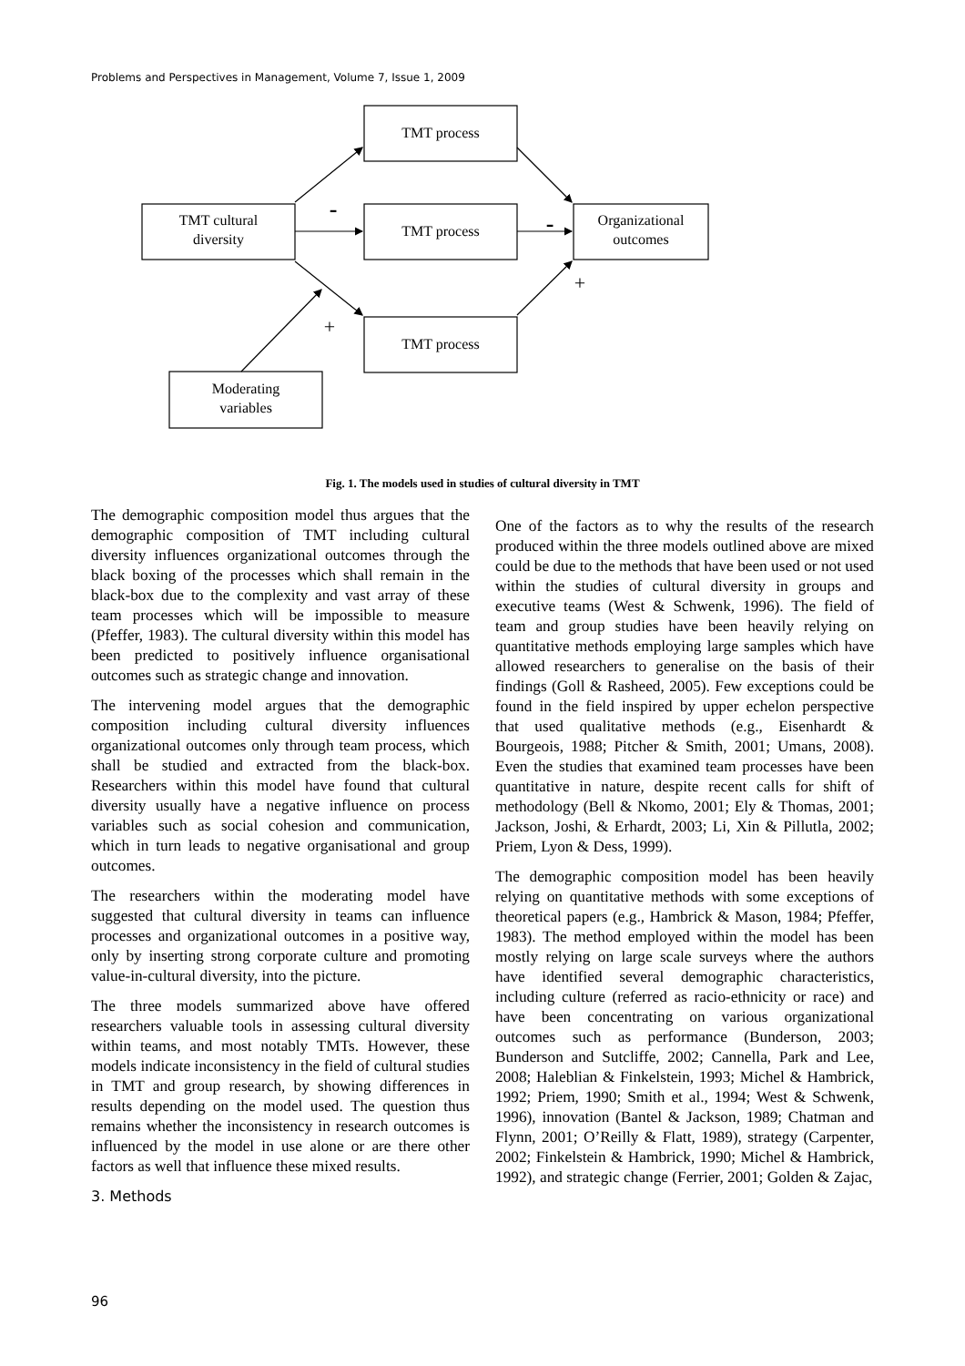Problems and Perspectives in Management, Volume 7, Issue 1, 2009
TMT process
TMT process
TMT process
TMT cultural
diversity
Organizational
outcomes
Moderating
variables
-
-
+
+
Fig. 1. The models used in studies of cultural diversity in TMT
The demographic composition model thus argues that the demographic composition of TMT including cultural diversity influences organizational outcomes through the black boxing of the processes which shall remain in the black-box due to the complexity and vast array of these team processes which will be impossible to measure (Pfeffer, 1983). The cultural diversity within this model has been predicted to positively influence organisational outcomes such as strategic change and innovation.
The intervening model argues that the demographic composition including cultural diversity influences organizational outcomes only through team process, which shall be studied and extracted from the black-box. Researchers within this model have found that cultural diversity usually have a negative influence on process variables such as social cohesion and communication, which in turn leads to negative organisational and group outcomes.
The researchers within the moderating model have suggested that cultural diversity in teams can influence processes and organizational outcomes in a positive way, only by inserting strong corporate culture and promoting value-in-cultural diversity, into the picture.
The three models summarized above have offered researchers valuable tools in assessing cultural diversity within teams, and most notably TMTs. However, these models indicate inconsistency in the field of cultural studies in TMT and group research, by showing differences in results depending on the model used. The question thus remains whether the inconsistency in research outcomes is influenced by the model in use alone or are there other factors as well that influence these mixed results.
3. Methods
One of the factors as to why the results of the research produced within the three models outlined above are mixed could be due to the methods that have been used or not used within the studies of cultural diversity in groups and executive teams (West & Schwenk, 1996). The field of team and group studies have been heavily relying on quantitative methods employing large samples which have allowed researchers to generalise on the basis of their findings (Goll & Rasheed, 2005). Few exceptions could be found in the field inspired by upper echelon perspective that used qualitative methods (e.g., Eisenhardt & Bourgeois, 1988; Pitcher & Smith, 2001; Umans, 2008). Even the studies that examined team processes have been quantitative in nature, despite recent calls for shift of methodology (Bell & Nkomo, 2001; Ely & Thomas, 2001; Jackson, Joshi, & Erhardt, 2003; Li, Xin & Pillutla, 2002; Priem, Lyon & Dess, 1999).
The demographic composition model has been heavily relying on quantitative methods with some exceptions of theoretical papers (e.g., Hambrick & Mason, 1984; Pfeffer, 1983). The method employed within the model has been mostly relying on large scale surveys where the authors have identified several demographic characteristics, including culture (referred as racio-ethnicity or race) and have been concentrating on various organizational outcomes such as performance (Bunderson, 2003; Bunderson and Sutcliffe, 2002; Cannella, Park and Lee, 2008; Haleblian & Finkelstein, 1993; Michel & Hambrick, 1992; Priem, 1990; Smith et al., 1994; West & Schwenk, 1996), innovation (Bantel & Jackson, 1989; Chatman and Flynn, 2001; O’Reilly & Flatt, 1989), strategy (Carpenter, 2002; Finkelstein & Hambrick, 1990; Michel & Hambrick, 1992), and strategic change (Ferrier, 2001; Golden & Zajac,
96